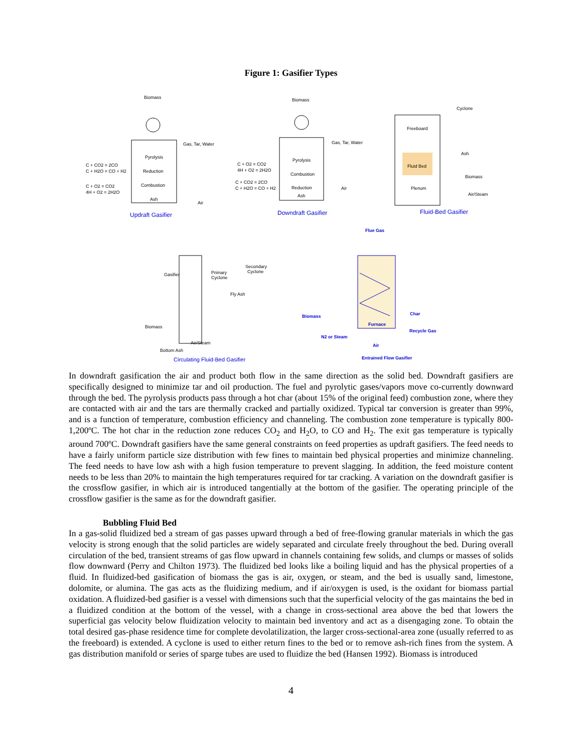Figure 1: Gasifier Types
Biomass
Gas, Tar, Water
Pyrolysis
Reduction
Combustion
Ash
Air
C + CO2 = 2CO
C + H2O = CO + H2
C + O2 = CO2
4H + O2 = 2H2O
Updraft Gasifier
Biomass
Gas, Tar, Water
Pyrolysis
Combustion
Reduction
Ash
Air
C + O2 = CO2
4H + O2 = 2H2O
C + CO2 = 2CO
C + H2O = CO + H2
Downdraft Gasifier
Cyclone
Freeboard
Ash
Fluid Bed
Biomass
Plenum
Air/Steam
Fluid-Bed Gasifier
Gasifier
Primary
Cyclone
Secondary
Cyclone
Fly Ash
Biomass
Air/Steam
Bottom Ash
Circulating Fluid-Bed Gasifier
Flue Gas
Biomass
Furnace
Char
Recycle Gas
N2 or Steam
Air
Entrained Flow Gasifier
In downdraft gasification the air and product both flow in the same direction as the solid bed. Downdraft gasifiers are specifically designed to minimize tar and oil production. The fuel and pyrolytic gases/vapors move co-currently downward through the bed. The pyrolysis products pass through a hot char (about 15% of the original feed) combustion zone, where they are contacted with air and the tars are thermally cracked and partially oxidized. Typical tar conversion is greater than 99%, and is a function of temperature, combustion efficiency and channeling. The combustion zone temperature is typically 800-1,200ºC. The hot char in the reduction zone reduces CO<sub>2</sub> and H<sub>2</sub>O, to CO and H<sub>2</sub>. The exit gas temperature is typically around 700ºC. Downdraft gasifiers have the same general constraints on feed properties as updraft gasifiers. The feed needs to have a fairly uniform particle size distribution with few fines to maintain bed physical properties and minimize channeling. The feed needs to have low ash with a high fusion temperature to prevent slagging. In addition, the feed moisture content needs to be less than 20% to maintain the high temperatures required for tar cracking. A variation on the downdraft gasifier is the crossflow gasifier, in which air is introduced tangentially at the bottom of the gasifier. The operating principle of the crossflow gasifier is the same as for the downdraft gasifier.
Bubbling Fluid Bed
In a gas-solid fluidized bed a stream of gas passes upward through a bed of free-flowing granular materials in which the gas velocity is strong enough that the solid particles are widely separated and circulate freely throughout the bed. During overall circulation of the bed, transient streams of gas flow upward in channels containing few solids, and clumps or masses of solids flow downward (Perry and Chilton 1973). The fluidized bed looks like a boiling liquid and has the physical properties of a fluid. In fluidized-bed gasification of biomass the gas is air, oxygen, or steam, and the bed is usually sand, limestone, dolomite, or alumina. The gas acts as the fluidizing medium, and if air/oxygen is used, is the oxidant for biomass partial oxidation. A fluidized-bed gasifier is a vessel with dimensions such that the superficial velocity of the gas maintains the bed in a fluidized condition at the bottom of the vessel, with a change in cross-sectional area above the bed that lowers the superficial gas velocity below fluidization velocity to maintain bed inventory and act as a disengaging zone. To obtain the total desired gas-phase residence time for complete devolatilization, the larger cross-sectional-area zone (usually referred to as the freeboard) is extended. A cyclone is used to either return fines to the bed or to remove ash-rich fines from the system. A gas distribution manifold or series of sparge tubes are used to fluidize the bed (Hansen 1992). Biomass is introduced
4